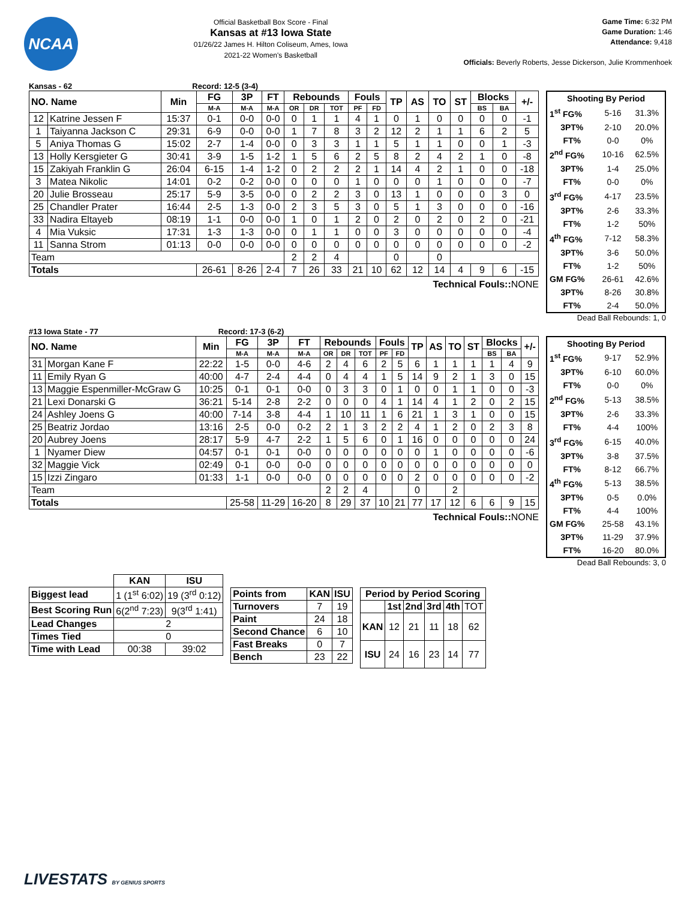NCAA
Official Basketball Box Score - Final
Kansas at #13 Iowa State
01/26/22 James H. Hilton Coliseum, Ames, Iowa
2021-22 Women's Basketball
Game Time: 6:32 PM
Game Duration: 1:46
Attendance: 9,418
Officials: Beverly Roberts, Jesse Dickerson, Julie Krommenhoek
Kansas - 62 Record: 12-5 (3-4)
| NO. Name | | Min | FG | 3P | FT | Rebounds | | | Fouls | | TP | AS | TO | ST | Blocks | | +/- |
| --- | --- | --- | --- | --- | --- | --- | --- | --- | --- | --- | --- | --- | --- | --- | --- | --- | --- |
| | | | M-A | M-A | M-A | OR | DR | TOT | PF | FD | | | | | BS | BA | |
| 12 | Katrine Jessen F | 15:37 | 0-1 | 0-0 | 0-0 | 0 | 1 | 1 | 4 | 1 | 0 | 1 | 0 | 0 | 0 | 0 | -1 |
| 1 | Taiyanna Jackson C | 29:31 | 6-9 | 0-0 | 0-0 | 1 | 7 | 8 | 3 | 2 | 12 | 2 | 1 | 1 | 6 | 2 | 5 |
| 5 | Aniya Thomas G | 15:02 | 2-7 | 1-4 | 0-0 | 0 | 3 | 3 | 1 | 1 | 5 | 1 | 1 | 0 | 0 | 1 | -3 |
| 13 | Holly Kersgieter G | 30:41 | 3-9 | 1-5 | 1-2 | 1 | 5 | 6 | 2 | 5 | 8 | 2 | 4 | 2 | 1 | 0 | -8 |
| 15 | Zakiyah Franklin G | 26:04 | 6-15 | 1-4 | 1-2 | 0 | 2 | 2 | 2 | 1 | 14 | 4 | 2 | 1 | 0 | 0 | -18 |
| 3 | Matea Nikolic | 14:01 | 0-2 | 0-2 | 0-0 | 0 | 0 | 0 | 1 | 0 | 0 | 0 | 1 | 0 | 0 | 0 | -7 |
| 20 | Julie Brosseau | 25:17 | 5-9 | 3-5 | 0-0 | 0 | 2 | 2 | 3 | 0 | 13 | 1 | 0 | 0 | 0 | 3 | 0 |
| 25 | Chandler Prater | 16:44 | 2-5 | 1-3 | 0-0 | 2 | 3 | 5 | 3 | 0 | 5 | 1 | 3 | 0 | 0 | 0 | -16 |
| 33 | Nadira Eltayeb | 08:19 | 1-1 | 0-0 | 0-0 | 1 | 0 | 1 | 2 | 0 | 2 | 0 | 2 | 0 | 2 | 0 | -21 |
| 4 | Mia Vuksic | 17:31 | 1-3 | 1-3 | 0-0 | 0 | 1 | 1 | 0 | 0 | 3 | 0 | 0 | 0 | 0 | 0 | -4 |
| 11 | Sanna Strom | 01:13 | 0-0 | 0-0 | 0-0 | 0 | 0 | 0 | 0 | 0 | 0 | 0 | 0 | 0 | 0 | 0 | -2 |
| Team | | | | | | 2 | 2 | 4 | | | 0 | | 0 | | | | |
| Totals | | | 26-61 | 8-26 | 2-4 | 7 | 26 | 33 | 21 | 10 | 62 | 12 | 14 | 4 | 9 | 6 | -15 |
Technical Fouls::NONE
| Shooting By Period | | |
| 1<sup>st</sup> FG% | 5-16 | 31.3% |
| 3PT% | 2-10 | 20.0% |
| FT% | 0-0 | 0% |
| 2<sup>nd</sup> FG% | 10-16 | 62.5% |
| 3PT% | 1-4 | 25.0% |
| FT% | 0-0 | 0% |
| 3<sup>rd</sup> FG% | 4-17 | 23.5% |
| 3PT% | 2-6 | 33.3% |
| FT% | 1-2 | 50% |
| 4<sup>th</sup> FG% | 7-12 | 58.3% |
| 3PT% | 3-6 | 50.0% |
| FT% | 1-2 | 50% |
| GM FG% | 26-61 | 42.6% |
| 3PT% | 8-26 | 30.8% |
| FT% | 2-4 | 50.0% |
Dead Ball Rebounds: 1, 0
#13 Iowa State - 77 Record: 17-3 (6-2)
| NO. Name | | Min | FG | 3P | FT | Rebounds | | | Fouls | | TP | AS | TO | ST | Blocks | | +/- |
| --- | --- | --- | --- | --- | --- | --- | --- | --- | --- | --- | --- | --- | --- | --- | --- | --- | --- |
| | | | M-A | M-A | M-A | OR | DR | TOT | PF | FD | | | | | BS | BA | |
| 31 | Morgan Kane F | 22:22 | 1-5 | 0-0 | 4-6 | 2 | 4 | 6 | 2 | 5 | 6 | 1 | 1 | 1 | 1 | 4 | 9 |
| 11 | Emily Ryan G | 40:00 | 4-7 | 2-4 | 4-4 | 0 | 4 | 4 | 1 | 5 | 14 | 9 | 2 | 1 | 3 | 0 | 15 |
| 13 | Maggie Espenmiller-McGraw G | 10:25 | 0-1 | 0-1 | 0-0 | 0 | 3 | 3 | 0 | 1 | 0 | 0 | 1 | 1 | 0 | 0 | -3 |
| 21 | Lexi Donarski G | 36:21 | 5-14 | 2-8 | 2-2 | 0 | 0 | 0 | 4 | 1 | 14 | 4 | 1 | 2 | 0 | 2 | 15 |
| 24 | Ashley Joens G | 40:00 | 7-14 | 3-8 | 4-4 | 1 | 10 | 11 | 1 | 6 | 21 | 1 | 3 | 1 | 0 | 0 | 15 |
| 25 | Beatriz Jordao | 13:16 | 2-5 | 0-0 | 0-2 | 2 | 1 | 3 | 2 | 2 | 4 | 1 | 2 | 0 | 2 | 3 | 8 |
| 20 | Aubrey Joens | 28:17 | 5-9 | 4-7 | 2-2 | 1 | 5 | 6 | 0 | 1 | 16 | 0 | 0 | 0 | 0 | 0 | 24 |
| 1 | Nyamer Diew | 04:57 | 0-1 | 0-1 | 0-0 | 0 | 0 | 0 | 0 | 0 | 0 | 1 | 0 | 0 | 0 | 0 | -6 |
| 32 | Maggie Vick | 02:49 | 0-1 | 0-0 | 0-0 | 0 | 0 | 0 | 0 | 0 | 0 | 0 | 0 | 0 | 0 | 0 | 0 |
| 15 | Izzi Zingaro | 01:33 | 1-1 | 0-0 | 0-0 | 0 | 0 | 0 | 0 | 0 | 2 | 0 | 0 | 0 | 0 | 0 | -2 |
| Team | | | | | | 2 | 2 | 4 | | | 0 | | 2 | | | | |
| Totals | | | 25-58 | 11-29 | 16-20 | 8 | 29 | 37 | 10 | 21 | 77 | 17 | 12 | 6 | 6 | 9 | 15 |
Technical Fouls::NONE
| Shooting By Period | | |
| 1<sup>st</sup> FG% | 9-17 | 52.9% |
| 3PT% | 6-10 | 60.0% |
| FT% | 0-0 | 0% |
| 2<sup>nd</sup> FG% | 5-13 | 38.5% |
| 3PT% | 2-6 | 33.3% |
| FT% | 4-4 | 100% |
| 3<sup>rd</sup> FG% | 6-15 | 40.0% |
| 3PT% | 3-8 | 37.5% |
| FT% | 8-12 | 66.7% |
| 4<sup>th</sup> FG% | 5-13 | 38.5% |
| 3PT% | 0-5 | 0.0% |
| FT% | 4-4 | 100% |
| GM FG% | 25-58 | 43.1% |
| 3PT% | 11-29 | 37.9% |
| FT% | 16-20 | 80.0% |
Dead Ball Rebounds: 3, 0
| | KAN | ISU |
| Biggest lead | 1 (1<sup>st</sup> 6:02) | 19 (3<sup>rd</sup> 0:12) |
| Best Scoring Run | 6(2<sup>nd</sup> 7:23) | 9(3<sup>rd</sup> 1:41) |
| Lead Changes | 2 | |
| Times Tied | 0 | |
| Time with Lead | 00:38 | 39:02 |
| Points from | KAN | ISU |
| --- | --- | --- |
| Turnovers | 7 | 19 |
| Paint | 24 | 18 |
| Second Chance | 6 | 10 |
| Fast Breaks | 0 | 7 |
| Bench | 23 | 22 |
| Period by Period Scoring | | | | | |
| --- | --- | --- | --- | --- | --- |
| | 1st | 2nd | 3rd | 4th | TOT |
| KAN | 12 | 21 | 11 | 18 | 62 |
| ISU | 24 | 16 | 23 | 14 | 77 |
LIVESTATS BY GENIUS SPORTS